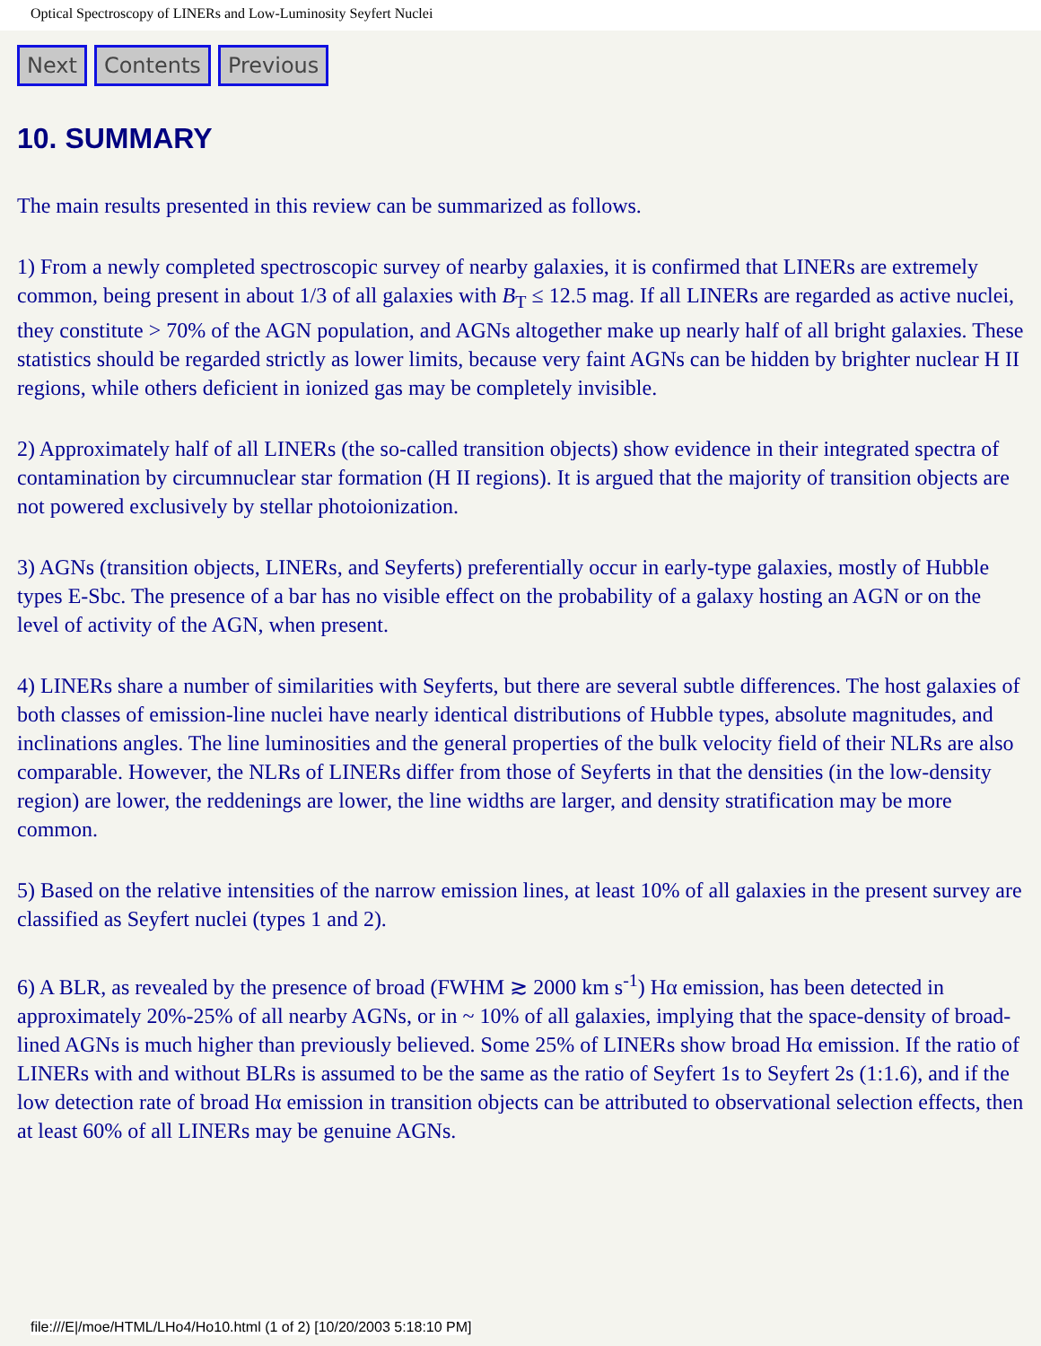Optical Spectroscopy of LINERs and Low-Luminosity Seyfert Nuclei
Next Contents Previous
10. SUMMARY
The main results presented in this review can be summarized as follows.
1) From a newly completed spectroscopic survey of nearby galaxies, it is confirmed that LINERs are extremely common, being present in about 1/3 of all galaxies with B<sub>T</sub> ≤ 12.5 mag. If all LINERs are regarded as active nuclei, they constitute > 70% of the AGN population, and AGNs altogether make up nearly half of all bright galaxies. These statistics should be regarded strictly as lower limits, because very faint AGNs can be hidden by brighter nuclear H II regions, while others deficient in ionized gas may be completely invisible.
2) Approximately half of all LINERs (the so-called transition objects) show evidence in their integrated spectra of contamination by circumnuclear star formation (H II regions). It is argued that the majority of transition objects are not powered exclusively by stellar photoionization.
3) AGNs (transition objects, LINERs, and Seyferts) preferentially occur in early-type galaxies, mostly of Hubble types E-Sbc. The presence of a bar has no visible effect on the probability of a galaxy hosting an AGN or on the level of activity of the AGN, when present.
4) LINERs share a number of similarities with Seyferts, but there are several subtle differences. The host galaxies of both classes of emission-line nuclei have nearly identical distributions of Hubble types, absolute magnitudes, and inclinations angles. The line luminosities and the general properties of the bulk velocity field of their NLRs are also comparable. However, the NLRs of LINERs differ from those of Seyferts in that the densities (in the low-density region) are lower, the reddenings are lower, the line widths are larger, and density stratification may be more common.
5) Based on the relative intensities of the narrow emission lines, at least 10% of all galaxies in the present survey are classified as Seyfert nuclei (types 1 and 2).
6) A BLR, as revealed by the presence of broad (FWHM ≳ 2000 km s<sup>-1</sup>) Hα emission, has been detected in approximately 20%-25% of all nearby AGNs, or in ~ 10% of all galaxies, implying that the space-density of broad-lined AGNs is much higher than previously believed. Some 25% of LINERs show broad Hα emission. If the ratio of LINERs with and without BLRs is assumed to be the same as the ratio of Seyfert 1s to Seyfert 2s (1:1.6), and if the low detection rate of broad Hα emission in transition objects can be attributed to observational selection effects, then at least 60% of all LINERs may be genuine AGNs.
file:///E|/moe/HTML/LHo4/Ho10.html (1 of 2) [10/20/2003 5:18:10 PM]